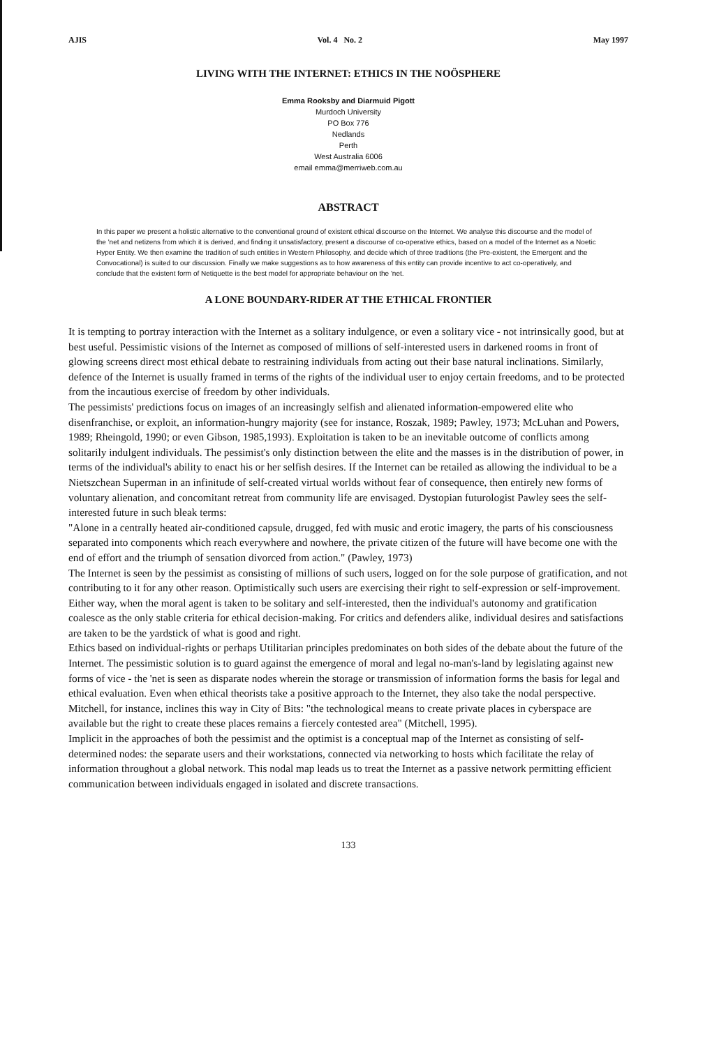AJIS Vol. 4 No. 2 May 1997
LIVING WITH THE INTERNET: ETHICS IN THE NOÖSPHERE
Emma Rooksby and Diarmuid Pigott
Murdoch University
PO Box 776
Nedlands
Perth
West Australia 6006
email emma@merriweb.com.au
ABSTRACT
In this paper we present a holistic alternative to the conventional ground of existent ethical discourse on the Internet. We analyse this discourse and the model of the 'net and netizens from which it is derived, and finding it unsatisfactory, present a discourse of co-operative ethics, based on a model of the Internet as a Noetic Hyper Entity. We then examine the tradition of such entities in Western Philosophy, and decide which of three traditions (the Pre-existent, the Emergent and the Convocational) is suited to our discussion. Finally we make suggestions as to how awareness of this entity can provide incentive to act co-operatively, and conclude that the existent form of Netiquette is the best model for appropriate behaviour on the 'net.
A LONE BOUNDARY-RIDER AT THE ETHICAL FRONTIER
It is tempting to portray interaction with the Internet as a solitary indulgence, or even a solitary vice - not intrinsically good, but at best useful. Pessimistic visions of the Internet as composed of millions of self-interested users in darkened rooms in front of glowing screens direct most ethical debate to restraining individuals from acting out their base natural inclinations. Similarly, defence of the Internet is usually framed in terms of the rights of the individual user to enjoy certain freedoms, and to be protected from the incautious exercise of freedom by other individuals.
The pessimists' predictions focus on images of an increasingly selfish and alienated information-empowered elite who disenfranchise, or exploit, an information-hungry majority (see for instance, Roszak, 1989; Pawley, 1973; McLuhan and Powers, 1989; Rheingold, 1990; or even Gibson, 1985,1993). Exploitation is taken to be an inevitable outcome of conflicts among solitarily indulgent individuals. The pessimist's only distinction between the elite and the masses is in the distribution of power, in terms of the individual's ability to enact his or her selfish desires. If the Internet can be retailed as allowing the individual to be a Nietszchean Superman in an infinitude of self-created virtual worlds without fear of consequence, then entirely new forms of voluntary alienation, and concomitant retreat from community life are envisaged. Dystopian futurologist Pawley sees the self-interested future in such bleak terms:
"Alone in a centrally heated air-conditioned capsule, drugged, fed with music and erotic imagery, the parts of his consciousness separated into components which reach everywhere and nowhere, the private citizen of the future will have become one with the end of effort and the triumph of sensation divorced from action." (Pawley, 1973)
The Internet is seen by the pessimist as consisting of millions of such users, logged on for the sole purpose of gratification, and not contributing to it for any other reason. Optimistically such users are exercising their right to self-expression or self-improvement. Either way, when the moral agent is taken to be solitary and self-interested, then the individual's autonomy and gratification coalesce as the only stable criteria for ethical decision-making. For critics and defenders alike, individual desires and satisfactions are taken to be the yardstick of what is good and right.
Ethics based on individual-rights or perhaps Utilitarian principles predominates on both sides of the debate about the future of the Internet. The pessimistic solution is to guard against the emergence of moral and legal no-man's-land by legislating against new forms of vice - the 'net is seen as disparate nodes wherein the storage or transmission of information forms the basis for legal and ethical evaluation. Even when ethical theorists take a positive approach to the Internet, they also take the nodal perspective. Mitchell, for instance, inclines this way in City of Bits: "the technological means to create private places in cyberspace are available but the right to create these places remains a fiercely contested area" (Mitchell, 1995).
Implicit in the approaches of both the pessimist and the optimist is a conceptual map of the Internet as consisting of self-determined nodes: the separate users and their workstations, connected via networking to hosts which facilitate the relay of information throughout a global network. This nodal map leads us to treat the Internet as a passive network permitting efficient communication between individuals engaged in isolated and discrete transactions.
133